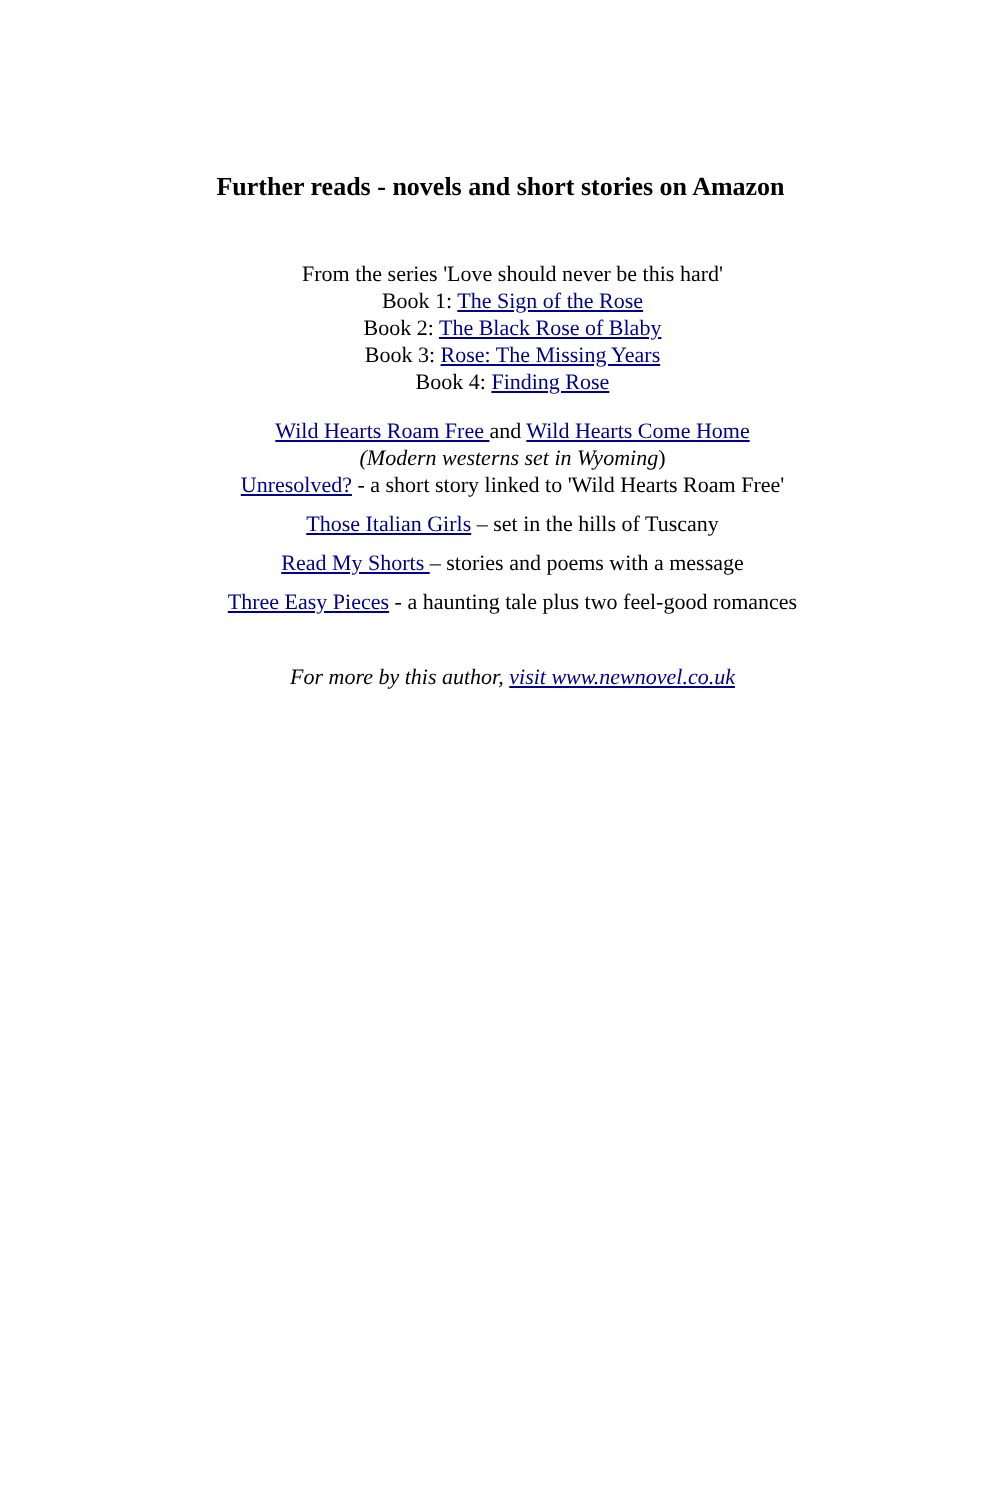Further reads - novels and short stories on Amazon
From the series 'Love should never be this hard'
Book 1: The Sign of the Rose
Book 2: The Black Rose of Blaby
Book 3: Rose: The Missing Years
Book 4: Finding Rose
Wild Hearts Roam Free and Wild Hearts Come Home
(Modern westerns set in Wyoming)
Unresolved? - a short story linked to 'Wild Hearts Roam Free'
Those Italian Girls – set in the hills of Tuscany
Read My Shorts – stories and poems with a message
Three Easy Pieces - a haunting tale plus two feel-good romances
For more by this author, visit www.newnovel.co.uk